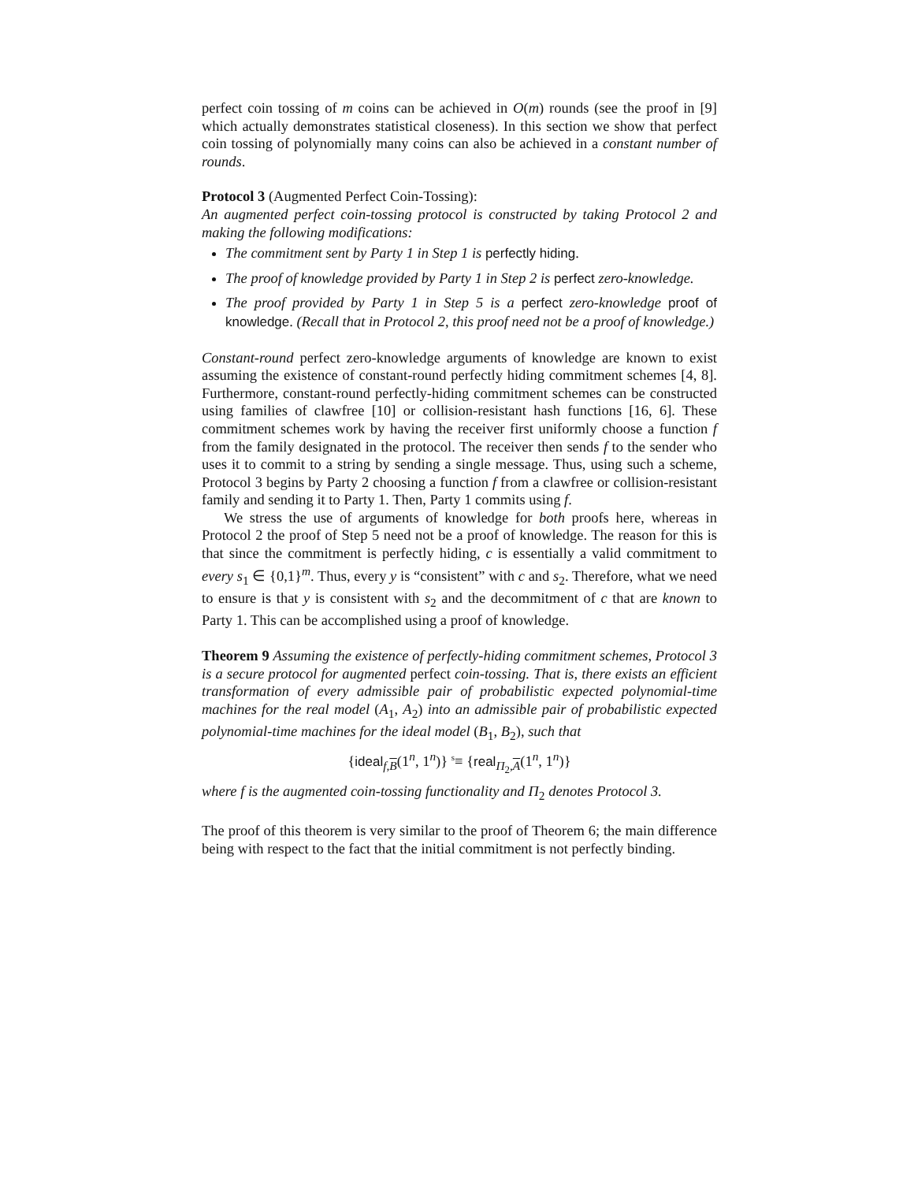perfect coin tossing of m coins can be achieved in O(m) rounds (see the proof in [9] which actually demonstrates statistical closeness). In this section we show that perfect coin tossing of polynomially many coins can also be achieved in a constant number of rounds.
Protocol 3 (Augmented Perfect Coin-Tossing):
An augmented perfect coin-tossing protocol is constructed by taking Protocol 2 and making the following modifications:
The commitment sent by Party 1 in Step 1 is perfectly hiding.
The proof of knowledge provided by Party 1 in Step 2 is perfect zero-knowledge.
The proof provided by Party 1 in Step 5 is a perfect zero-knowledge proof of knowledge. (Recall that in Protocol 2, this proof need not be a proof of knowledge.)
Constant-round perfect zero-knowledge arguments of knowledge are known to exist assuming the existence of constant-round perfectly hiding commitment schemes [4, 8]. Furthermore, constant-round perfectly-hiding commitment schemes can be constructed using families of clawfree [10] or collision-resistant hash functions [16, 6]. These commitment schemes work by having the receiver first uniformly choose a function f from the family designated in the protocol. The receiver then sends f to the sender who uses it to commit to a string by sending a single message. Thus, using such a scheme, Protocol 3 begins by Party 2 choosing a function f from a clawfree or collision-resistant family and sending it to Party 1. Then, Party 1 commits using f.
We stress the use of arguments of knowledge for both proofs here, whereas in Protocol 2 the proof of Step 5 need not be a proof of knowledge. The reason for this is that since the commitment is perfectly hiding, c is essentially a valid commitment to every s<sub>1</sub> ∈ {0,1}<sup>m</sup>. Thus, every y is “consistent” with c and s<sub>2</sub>. Therefore, what we need to ensure is that y is consistent with s<sub>2</sub> and the decommitment of c that are known to Party 1. This can be accomplished using a proof of knowledge.
Theorem 9 Assuming the existence of perfectly-hiding commitment schemes, Protocol 3 is a secure protocol for augmented perfect coin-tossing. That is, there exists an efficient transformation of every admissible pair of probabilistic expected polynomial-time machines for the real model (A<sub>1</sub>, A<sub>2</sub>) into an admissible pair of probabilistic expected polynomial-time machines for the ideal model (B<sub>1</sub>, B<sub>2</sub>), such that
{ideal<sub>f,B</sub>(1<sup>n</sup>, 1<sup>n</sup>)} <sup>s</sup>≡ {real<sub>Π<sub>2</sub>,A</sub>(1<sup>n</sup>, 1<sup>n</sup>)}
where f is the augmented coin-tossing functionality and Π<sub>2</sub> denotes Protocol 3.
The proof of this theorem is very similar to the proof of Theorem 6; the main difference being with respect to the fact that the initial commitment is not perfectly binding.